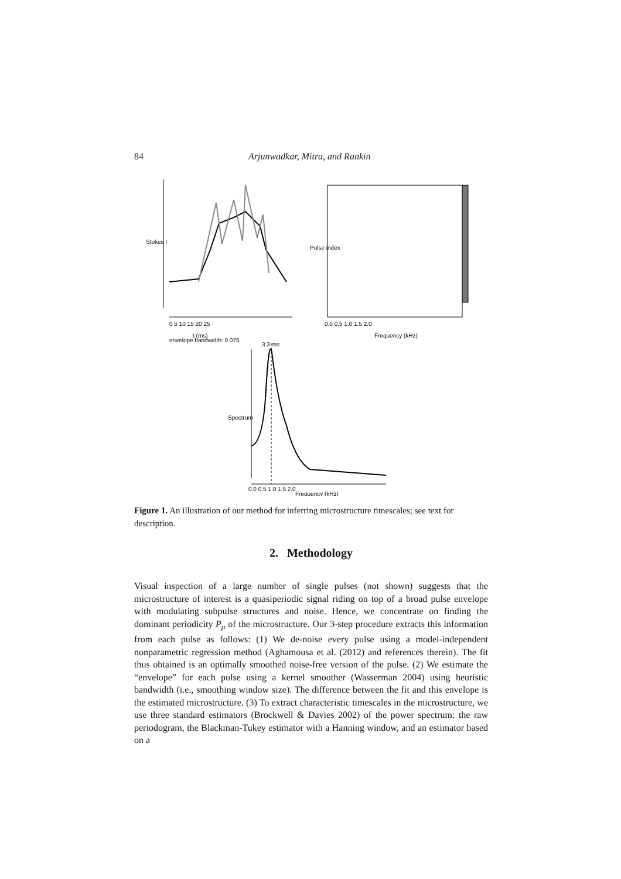84 Arjunwadkar, Mitra, and Rankin
t (ms)
envelope bandwidth: 0.075
Frequency (kHz)
3.3 ms
Frequency (kHz)
0 5 10 15 20 25
0.0 0.5 1.0 1.5 2.0
0.0 0.5 1.0 1.5 2.0
Stokes I
Pulse index
Spectrum
Figure 1. An illustration of our method for inferring microstructure timescales; see text for description.
2. Methodology
Visual inspection of a large number of single pulses (not shown) suggests that the microstructure of interest is a quasiperiodic signal riding on top of a broad pulse envelope with modulating subpulse structures and noise. Hence, we concentrate on finding the dominant periodicity P<sub>μ</sub> of the microstructure. Our 3-step procedure extracts this information from each pulse as follows: (1) We de-noise every pulse using a model-independent nonparametric regression method (Aghamousa et al. (2012) and references therein). The fit thus obtained is an optimally smoothed noise-free version of the pulse. (2) We estimate the “envelope” for each pulse using a kernel smoother (Wasserman 2004) using heuristic bandwidth (i.e., smoothing window size). The difference between the fit and this envelope is the estimated microstructure. (3) To extract characteristic timescales in the microstructure, we use three standard estimators (Brockwell & Davies 2002) of the power spectrum: the raw periodogram, the Blackman-Tukey estimator with a Hanning window, and an estimator based on a